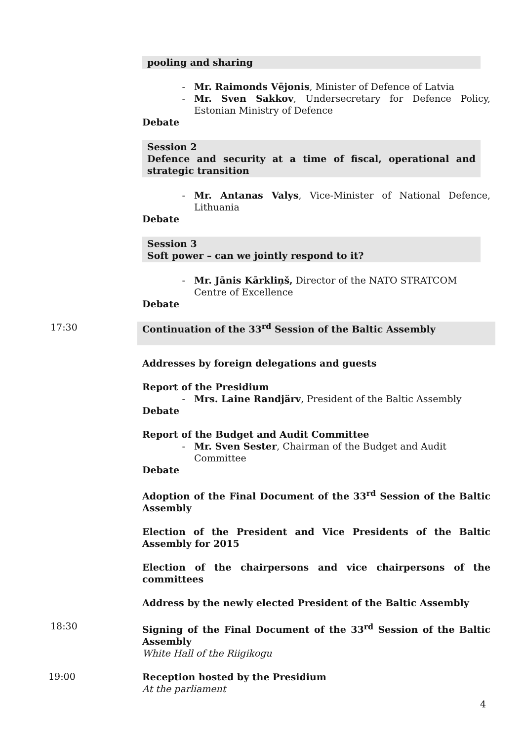pooling and sharing
- Mr. Raimonds Vējonis, Minister of Defence of Latvia
- Mr. Sven Sakkov, Undersecretary for Defence Policy, Estonian Ministry of Defence
Debate
Session 2
Defence and security at a time of fiscal, operational and strategic transition
- Mr. Antanas Valys, Vice-Minister of National Defence, Lithuania
Debate
Session 3
Soft power – can we jointly respond to it?
- Mr. Jānis Kārkliņš, Director of the NATO STRATCOM Centre of Excellence
Debate
17:30
Continuation of the 33<sup>rd</sup> Session of the Baltic Assembly
Addresses by foreign delegations and guests
Report of the Presidium
- Mrs. Laine Randjärv, President of the Baltic Assembly
Debate
Report of the Budget and Audit Committee
- Mr. Sven Sester, Chairman of the Budget and Audit Committee
Debate
Adoption of the Final Document of the 33<sup>rd</sup> Session of the Baltic Assembly
Election of the President and Vice Presidents of the Baltic Assembly for 2015
Election of the chairpersons and vice chairpersons of the committees
Address by the newly elected President of the Baltic Assembly
18:30
Signing of the Final Document of the 33<sup>rd</sup> Session of the Baltic Assembly
White Hall of the Riigikogu
19:00
Reception hosted by the Presidium
At the parliament
4